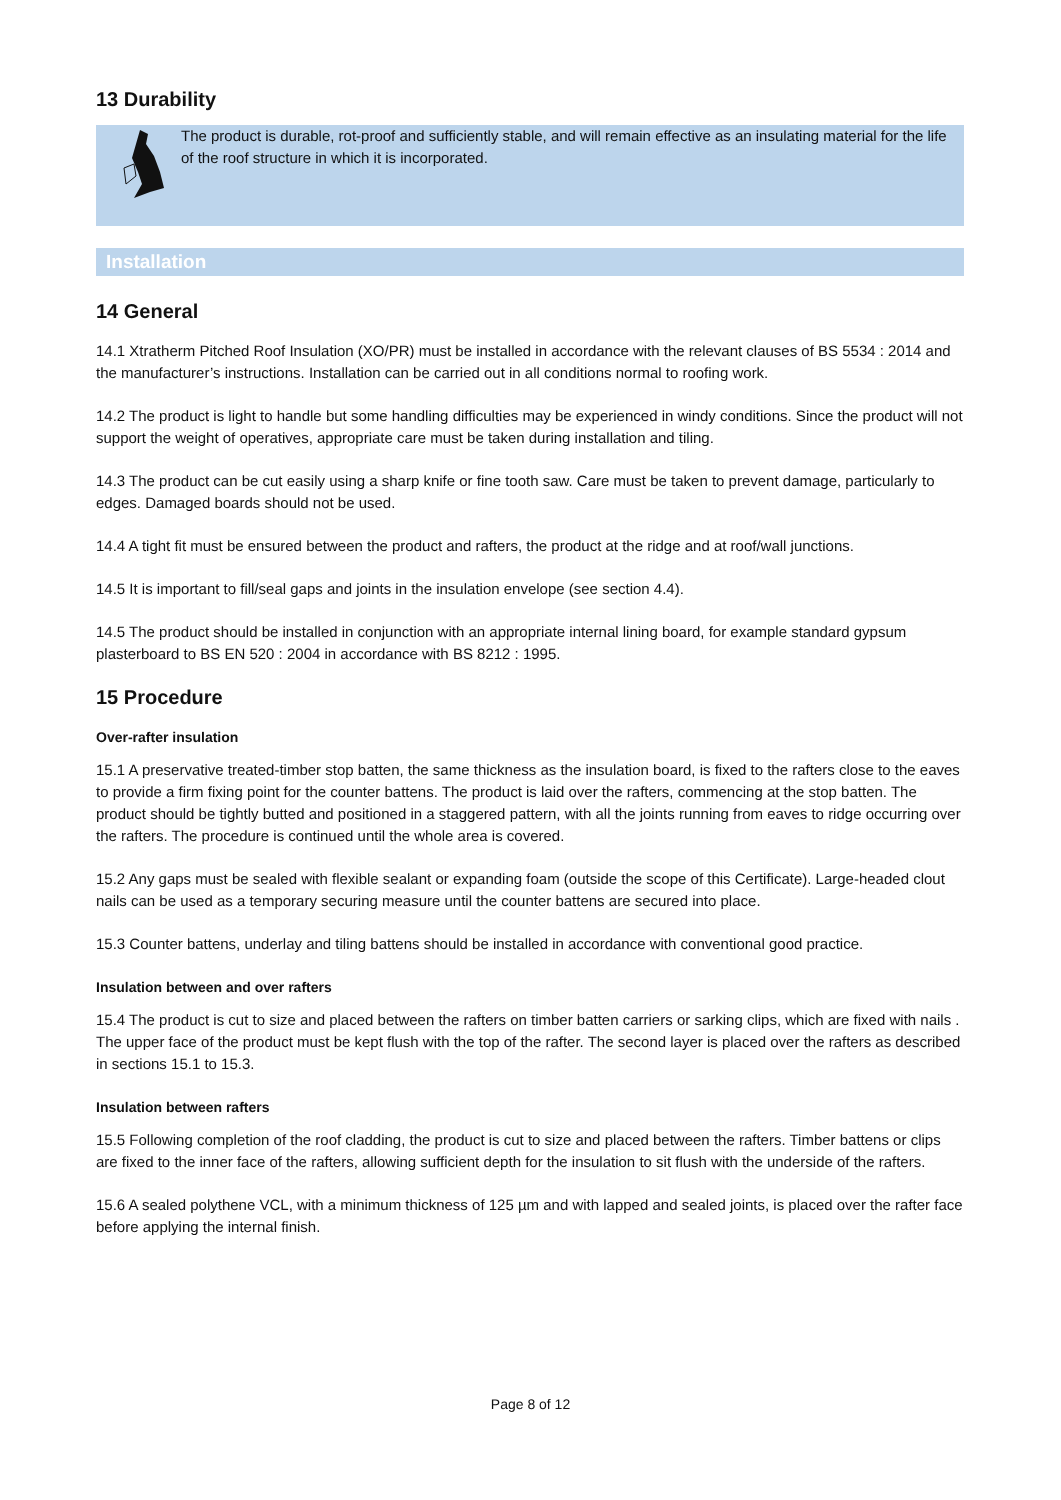13 Durability
The product is durable, rot-proof and sufficiently stable, and will remain effective as an insulating material for the life of the roof structure in which it is incorporated.
Installation
14 General
14.1 Xtratherm Pitched Roof Insulation (XO/PR) must be installed in accordance with the relevant clauses of BS 5534 : 2014 and the manufacturer’s instructions. Installation can be carried out in all conditions normal to roofing work.
14.2 The product is light to handle but some handling difficulties may be experienced in windy conditions. Since the product will not support the weight of operatives, appropriate care must be taken during installation and tiling.
14.3 The product can be cut easily using a sharp knife or fine tooth saw. Care must be taken to prevent damage, particularly to edges. Damaged boards should not be used.
14.4 A tight fit must be ensured between the product and rafters, the product at the ridge and at roof/wall junctions.
14.5 It is important to fill/seal gaps and joints in the insulation envelope (see section 4.4).
14.5 The product should be installed in conjunction with an appropriate internal lining board, for example standard gypsum plasterboard to BS EN 520 : 2004 in accordance with BS 8212 : 1995.
15 Procedure
Over-rafter insulation
15.1 A preservative treated-timber stop batten, the same thickness as the insulation board, is fixed to the rafters close to the eaves to provide a firm fixing point for the counter battens. The product is laid over the rafters, commencing at the stop batten. The product should be tightly butted and positioned in a staggered pattern, with all the joints running from eaves to ridge occurring over the rafters. The procedure is continued until the whole area is covered.
15.2 Any gaps must be sealed with flexible sealant or expanding foam (outside the scope of this Certificate). Large-headed clout nails can be used as a temporary securing measure until the counter battens are secured into place.
15.3 Counter battens, underlay and tiling battens should be installed in accordance with conventional good practice.
Insulation between and over rafters
15.4 The product is cut to size and placed between the rafters on timber batten carriers or sarking clips, which are fixed with nails . The upper face of the product must be kept flush with the top of the rafter. The second layer is placed over the rafters as described in sections 15.1 to 15.3.
Insulation between rafters
15.5 Following completion of the roof cladding, the product is cut to size and placed between the rafters. Timber battens or clips are fixed to the inner face of the rafters, allowing sufficient depth for the insulation to sit flush with the underside of the rafters.
15.6 A sealed polythene VCL, with a minimum thickness of 125 µm and with lapped and sealed joints, is placed over the rafter face before applying the internal finish.
Page 8 of 12